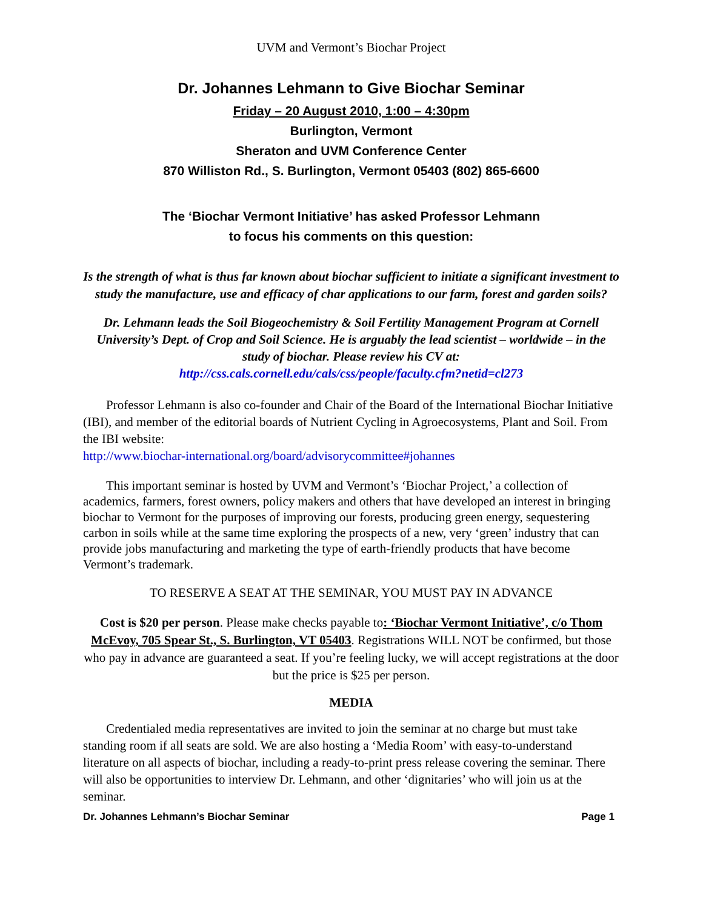UVM and Vermont’s Biochar Project
Dr. Johannes Lehmann to Give Biochar Seminar
Friday – 20 August 2010, 1:00 – 4:30pm
Burlington, Vermont
Sheraton and UVM Conference Center
870 Williston Rd., S. Burlington, Vermont 05403 (802) 865-6600
The ‘Biochar Vermont Initiative’ has asked Professor Lehmann
to focus his comments on this question:
Is the strength of what is thus far known about biochar sufficient to initiate a significant investment to study the manufacture, use and efficacy of char applications to our farm, forest and garden soils?
Dr. Lehmann leads the Soil Biogeochemistry & Soil Fertility Management Program at Cornell University’s Dept. of Crop and Soil Science. He is arguably the lead scientist – worldwide – in the study of biochar. Please review his CV at:
http://css.cals.cornell.edu/cals/css/people/faculty.cfm?netid=cl273
Professor Lehmann is also co-founder and Chair of the Board of the International Biochar Initiative (IBI), and member of the editorial boards of Nutrient Cycling in Agroecosystems, Plant and Soil. From the IBI website:
http://www.biochar-international.org/board/advisorycommittee#johannes
This important seminar is hosted by UVM and Vermont’s ‘Biochar Project,’ a collection of academics, farmers, forest owners, policy makers and others that have developed an interest in bringing biochar to Vermont for the purposes of improving our forests, producing green energy, sequestering carbon in soils while at the same time exploring the prospects of a new, very ‘green’ industry that can provide jobs manufacturing and marketing the type of earth-friendly products that have become Vermont’s trademark.
TO RESERVE A SEAT AT THE SEMINAR, YOU MUST PAY IN ADVANCE
Cost is $20 per person. Please make checks payable to: ‘Biochar Vermont Initiative’, c/o Thom McEvoy, 705 Spear St., S. Burlington, VT 05403. Registrations WILL NOT be confirmed, but those who pay in advance are guaranteed a seat. If you’re feeling lucky, we will accept registrations at the door but the price is $25 per person.
MEDIA
Credentialed media representatives are invited to join the seminar at no charge but must take standing room if all seats are sold. We are also hosting a ‘Media Room’ with easy-to-understand literature on all aspects of biochar, including a ready-to-print press release covering the seminar. There will also be opportunities to interview Dr. Lehmann, and other ‘dignitaries’ who will join us at the seminar.
Dr. Johannes Lehmann’s Biochar Seminar Page 1